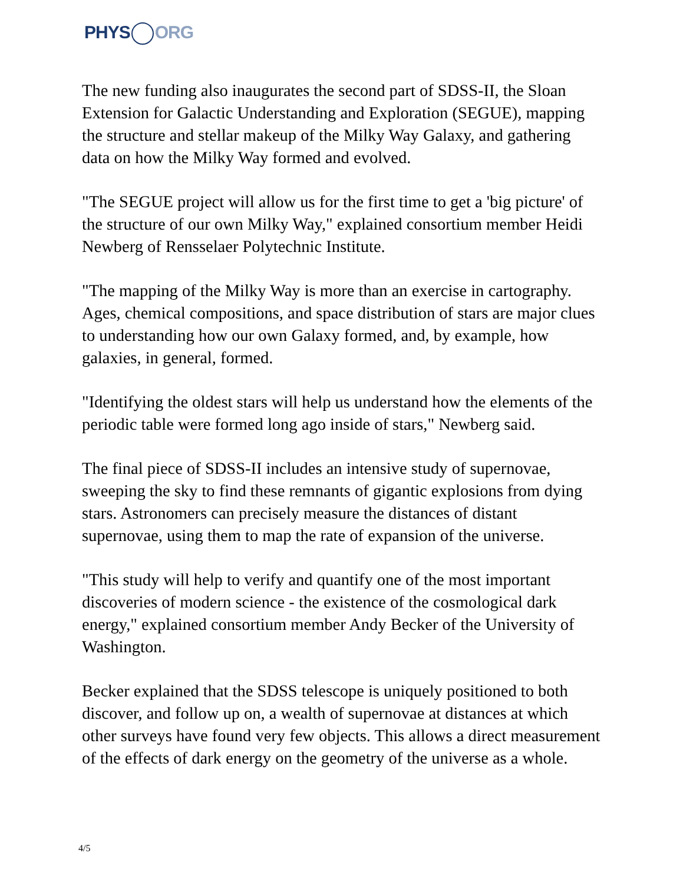PHYS ORG
The new funding also inaugurates the second part of SDSS-II, the Sloan Extension for Galactic Understanding and Exploration (SEGUE), mapping the structure and stellar makeup of the Milky Way Galaxy, and gathering data on how the Milky Way formed and evolved.
"The SEGUE project will allow us for the first time to get a 'big picture' of the structure of our own Milky Way," explained consortium member Heidi Newberg of Rensselaer Polytechnic Institute.
"The mapping of the Milky Way is more than an exercise in cartography. Ages, chemical compositions, and space distribution of stars are major clues to understanding how our own Galaxy formed, and, by example, how galaxies, in general, formed.
"Identifying the oldest stars will help us understand how the elements of the periodic table were formed long ago inside of stars," Newberg said.
The final piece of SDSS-II includes an intensive study of supernovae, sweeping the sky to find these remnants of gigantic explosions from dying stars. Astronomers can precisely measure the distances of distant supernovae, using them to map the rate of expansion of the universe.
"This study will help to verify and quantify one of the most important discoveries of modern science - the existence of the cosmological dark energy," explained consortium member Andy Becker of the University of Washington.
Becker explained that the SDSS telescope is uniquely positioned to both discover, and follow up on, a wealth of supernovae at distances at which other surveys have found very few objects. This allows a direct measurement of the effects of dark energy on the geometry of the universe as a whole.
4/5